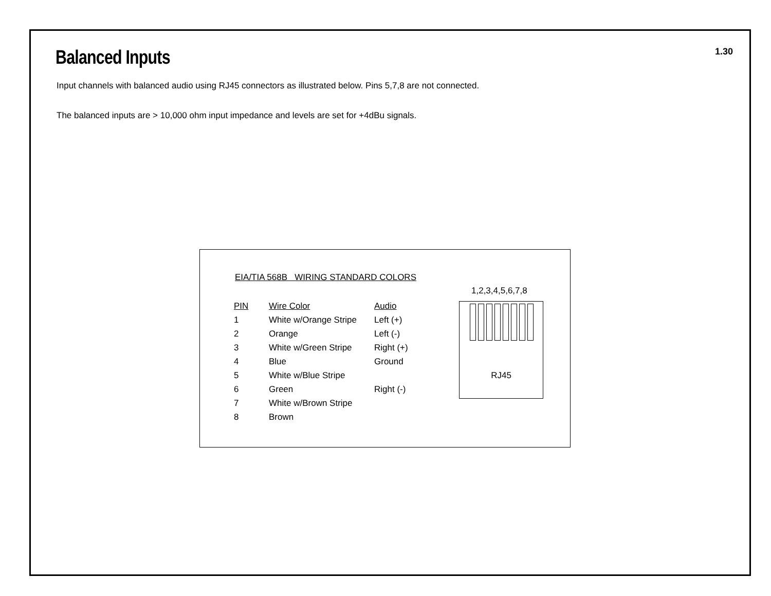Balanced Inputs
1.30
Input channels with balanced audio using RJ45 connectors as illustrated below. Pins 5,7,8 are not connected.
The balanced inputs are > 10,000 ohm input impedance and levels are set for +4dBu signals.
EIA/TIA 568B WIRING STANDARD COLORS
| PIN | Wire Color | Audio |
| --- | --- | --- |
| 1 | White w/Orange Stripe | Left (+) |
| 2 | Orange | Left (-) |
| 3 | White w/Green Stripe | Right (+) |
| 4 | Blue | Ground |
| 5 | White w/Blue Stripe | |
| 6 | Green | Right (-) |
| 7 | White w/Brown Stripe | |
| 8 | Brown | |
1,2,3,4,5,6,7,8
RJ45